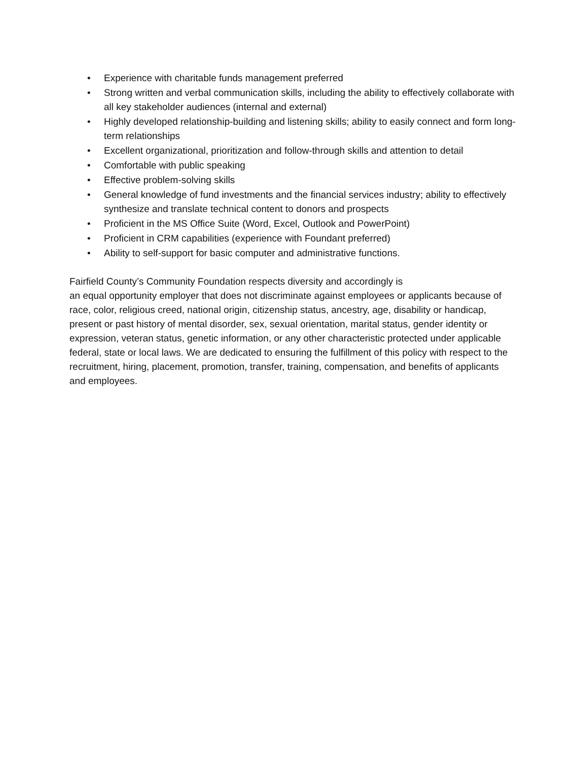• Experience with charitable funds management preferred
• Strong written and verbal communication skills, including the ability to effectively collaborate with all key stakeholder audiences (internal and external)
• Highly developed relationship-building and listening skills; ability to easily connect and form long-term relationships
• Excellent organizational, prioritization and follow-through skills and attention to detail
• Comfortable with public speaking
• Effective problem-solving skills
• General knowledge of fund investments and the financial services industry; ability to effectively synthesize and translate technical content to donors and prospects
• Proficient in the MS Office Suite (Word, Excel, Outlook and PowerPoint)
• Proficient in CRM capabilities (experience with Foundant preferred)
• Ability to self-support for basic computer and administrative functions.
Fairfield County’s Community Foundation respects diversity and accordingly is
an equal opportunity employer that does not discriminate against employees or applicants because of race, color, religious creed, national origin, citizenship status, ancestry, age, disability or handicap, present or past history of mental disorder, sex, sexual orientation, marital status, gender identity or expression, veteran status, genetic information, or any other characteristic protected under applicable federal, state or local laws. We are dedicated to ensuring the fulfillment of this policy with respect to the recruitment, hiring, placement, promotion, transfer, training, compensation, and benefits of applicants and employees.